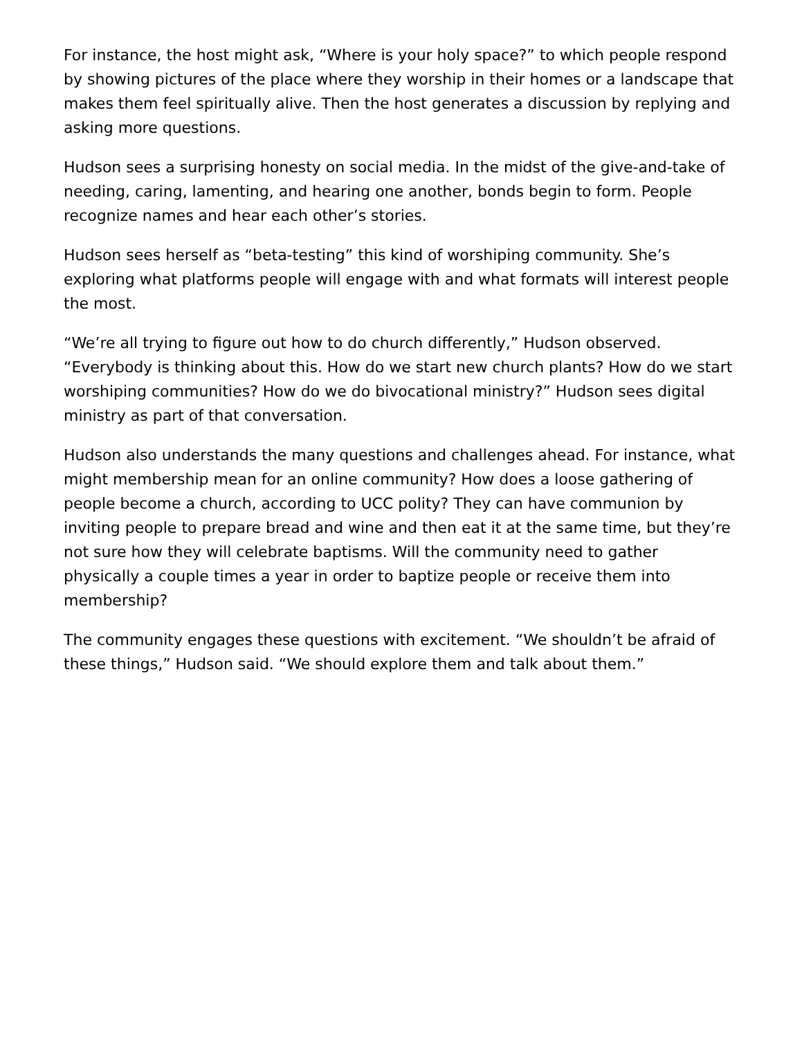For instance, the host might ask, “Where is your holy space?” to which people respond by showing pictures of the place where they worship in their homes or a landscape that makes them feel spiritually alive. Then the host generates a discussion by replying and asking more questions.
Hudson sees a surprising honesty on social media. In the midst of the give-and-take of needing, caring, lamenting, and hearing one another, bonds begin to form. People recognize names and hear each other’s stories.
Hudson sees herself as “beta-testing” this kind of worshiping community. She’s exploring what platforms people will engage with and what formats will interest people the most.
“We’re all trying to figure out how to do church differently,” Hudson observed. “Everybody is thinking about this. How do we start new church plants? How do we start worshiping communities? How do we do bivocational ministry?” Hudson sees digital ministry as part of that conversation.
Hudson also understands the many questions and challenges ahead. For instance, what might membership mean for an online community? How does a loose gathering of people become a church, according to UCC polity? They can have communion by inviting people to prepare bread and wine and then eat it at the same time, but they’re not sure how they will celebrate baptisms. Will the community need to gather physically a couple times a year in order to baptize people or receive them into membership?
The community engages these questions with excitement. “We shouldn’t be afraid of these things,” Hudson said. “We should explore them and talk about them.”